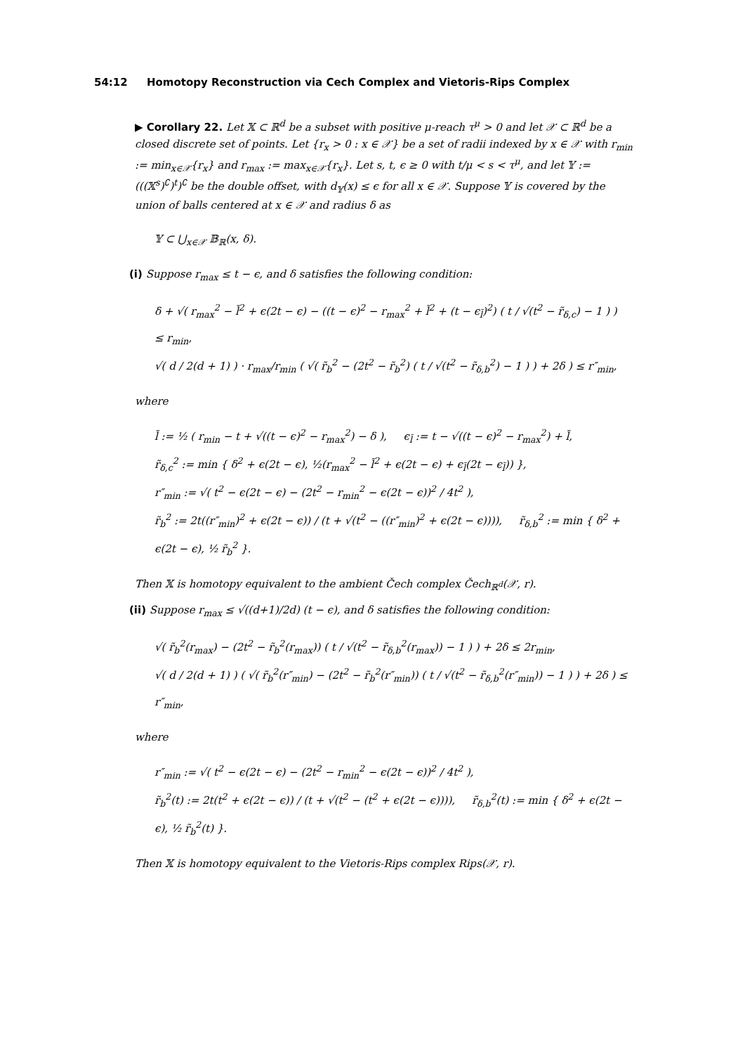54:12 Homotopy Reconstruction via Cech Complex and Vietoris-Rips Complex
▶ Corollary 22. Let 𝕏 ⊂ ℝ<sup>d</sup> be a subset with positive μ-reach τ<sup>μ</sup> > 0 and let 𝒳 ⊂ ℝ<sup>d</sup> be a closed discrete set of points. Let {r<sub>x</sub> > 0 : x ∈ 𝒳} be a set of radii indexed by x ∈ 𝒳 with r<sub>min</sub> := min<sub>x∈𝒳</sub>{r<sub>x</sub>} and r<sub>max</sub> := max<sub>x∈𝒳</sub>{r<sub>x</sub>}. Let s, t, ϵ ≥ 0 with t/μ < s < τ<sup>μ</sup>, and let 𝕐 := (((𝕏<sup>s</sup>)<sup>∁</sup>)<sup>t</sup>)<sup>∁</sup> be the double offset, with d<sub>𝕐</sub>(x) ≤ ϵ for all x ∈ 𝒳. Suppose 𝕐 is covered by the union of balls centered at x ∈ 𝒳 and radius δ as
𝕐 ⊂ ⋃<sub>x∈𝒳</sub> 𝔹<sub>ℝ</sub>(x, δ).
(i) Suppose r<sub>max</sub> ≤ t − ϵ, and δ satisfies the following condition:
δ + √( r<sub>max</sub><sup>2</sup> − l̃<sup>2</sup> + ϵ(2t − ϵ) − ((t − ϵ)<sup>2</sup> − r<sub>max</sub><sup>2</sup> + l̃<sup>2</sup> + (t − ϵ<sub>l̃</sub>)<sup>2</sup>) ( t / √(t<sup>2</sup> − r̃<sub>δ,c</sub>) − 1 ) )
≤ r<sub>min</sub>,
√( d / 2(d + 1) ) · r<sub>max</sub>/r<sub>min</sub> ( √( r̃<sub>b</sub><sup>2</sup> − (2t<sup>2</sup> − r̃<sub>b</sub><sup>2</sup>) ( t / √(t<sup>2</sup> − r̃<sub>δ,b</sub><sup>2</sup>) − 1 ) ) + 2δ ) ≤ r″<sub>min</sub>,
where
l̃ := ½ ( r<sub>min</sub> − t + √((t − ϵ)<sup>2</sup> − r<sub>max</sub><sup>2</sup>) − δ ), ϵ<sub>l̃</sub> := t − √((t − ϵ)<sup>2</sup> − r<sub>max</sub><sup>2</sup>) + l̃,
r̃<sub>δ,c</sub><sup>2</sup> := min { δ<sup>2</sup> + ϵ(2t − ϵ), ½(r<sub>max</sub><sup>2</sup> − l̃<sup>2</sup> + ϵ(2t − ϵ) + ϵ<sub>l̃</sub>(2t − ϵ<sub>l̃</sub>)) },
r″<sub>min</sub> := √( t<sup>2</sup> − ϵ(2t − ϵ) − (2t<sup>2</sup> − r<sub>min</sub><sup>2</sup> − ϵ(2t − ϵ))<sup>2</sup> / 4t<sup>2</sup> ),
r̃<sub>b</sub><sup>2</sup> := 2t((r″<sub>min</sub>)<sup>2</sup> + ϵ(2t − ϵ)) / (t + √(t<sup>2</sup> − ((r″<sub>min</sub>)<sup>2</sup> + ϵ(2t − ϵ)))), r̃<sub>δ,b</sub><sup>2</sup> := min { δ<sup>2</sup> + ϵ(2t − ϵ), ½ r̃<sub>b</sub><sup>2</sup> }.
Then 𝕏 is homotopy equivalent to the ambient Čech complex Čech<sub>ℝ<sup>d</sup></sub>(𝒳, r).
(ii) Suppose r<sub>max</sub> ≤ √((d+1)/2d) (t − ϵ), and δ satisfies the following condition:
√( r̃<sub>b</sub><sup>2</sup>(r<sub>max</sub>) − (2t<sup>2</sup> − r̃<sub>b</sub><sup>2</sup>(r<sub>max</sub>)) ( t / √(t<sup>2</sup> − r̃<sub>δ,b</sub><sup>2</sup>(r<sub>max</sub>)) − 1 ) ) + 2δ ≤ 2r<sub>min</sub>,
√( d / 2(d + 1) ) ( √( r̃<sub>b</sub><sup>2</sup>(r″<sub>min</sub>) − (2t<sup>2</sup> − r̃<sub>b</sub><sup>2</sup>(r″<sub>min</sub>)) ( t / √(t<sup>2</sup> − r̃<sub>δ,b</sub><sup>2</sup>(r″<sub>min</sub>)) − 1 ) ) + 2δ ) ≤ r″<sub>min</sub>,
where
r″<sub>min</sub> := √( t<sup>2</sup> − ϵ(2t − ϵ) − (2t<sup>2</sup> − r<sub>min</sub><sup>2</sup> − ϵ(2t − ϵ))<sup>2</sup> / 4t<sup>2</sup> ),
r̃<sub>b</sub><sup>2</sup>(t) := 2t(t<sup>2</sup> + ϵ(2t − ϵ)) / (t + √(t<sup>2</sup> − (t<sup>2</sup> + ϵ(2t − ϵ)))), r̃<sub>δ,b</sub><sup>2</sup>(t) := min { δ<sup>2</sup> + ϵ(2t − ϵ), ½ r̃<sub>b</sub><sup>2</sup>(t) }.
Then 𝕏 is homotopy equivalent to the Vietoris-Rips complex Rips(𝒳, r).